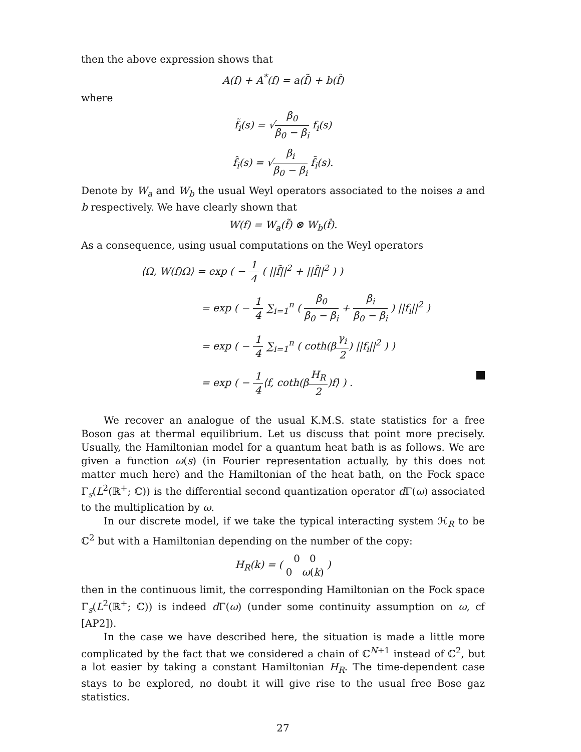then the above expression shows that
A(f) + A<sup>*</sup>(f) = a(f̃) + b(f̂)
where
f̃<sub>i</sub>(s) = √β<sub>0</sub> β<sub>0</sub> − β<sub>i</sub> f<sub>i</sub>(s)
f̂<sub>i</sub>(s) = √β<sub>i</sub> β<sub>0</sub> − β<sub>i</sub> f̄<sub>i</sub>(s).
Denote by W<sub>a</sub> and W<sub>b</sub> the usual Weyl operators associated to the noises a and b respectively. We have clearly shown that
W(f) = W<sub>a</sub>(f̃) ⊗ W<sub>b</sub>(f̂).
As a consequence, using usual computations on the Weyl operators
⟨Ω, W(f)Ω⟩ = exp ( − 1 4 ( ||f̃||<sup>2</sup> + ||f̂||<sup>2</sup> ) )
= exp ( − 1 4 ∑<sub>i=1</sub><sup>n</sup> ( β<sub>0</sub> β<sub>0</sub> − β<sub>i</sub> + β<sub>i</sub> β<sub>0</sub> − β<sub>i</sub> ) ||f<sub>i</sub>||<sup>2</sup> )
= exp ( − 1 4 ∑<sub>i=1</sub><sup>n</sup> ( coth(βγ<sub>i</sub> 2) ||f<sub>i</sub>||<sup>2</sup> ) )
= exp ( − 1 4⟨f, coth(βH<sub>R</sub> 2)f⟩ ) .
We recover an analogue of the usual K.M.S. state statistics for a free Boson gas at thermal equilibrium. Let us discuss that point more precisely. Usually, the Hamiltonian model for a quantum heat bath is as follows. We are given a function ω(s) (in Fourier representation actually, by this does not matter much here) and the Hamiltonian of the heat bath, on the Fock space Γ<sub>s</sub>(L<sup>2</sup>(ℝ<sup>+</sup>; ℂ)) is the differential second quantization operator d Γ(ω) associated to the multiplication by ω.
In our discrete model, if we take the typical interacting system ℋ<sub>R</sub> to be ℂ<sup>2</sup> but with a Hamiltonian depending on the number of the copy:
H<sub>R</sub>(k) = ( 0 0 0 ω(k) )
then in the continuous limit, the corresponding Hamiltonian on the Fock space Γ<sub>s</sub>(L<sup>2</sup>(ℝ<sup>+</sup>; ℂ)) is indeed d Γ(ω) (under some continuity assumption on ω, cf [AP2]).
In the case we have described here, the situation is made a little more complicated by the fact that we considered a chain of ℂ<sup>N+1</sup> instead of ℂ<sup>2</sup>, but a lot easier by taking a constant Hamiltonian H<sub>R</sub>. The time-dependent case stays to be explored, no doubt it will give rise to the usual free Bose gaz statistics.
27